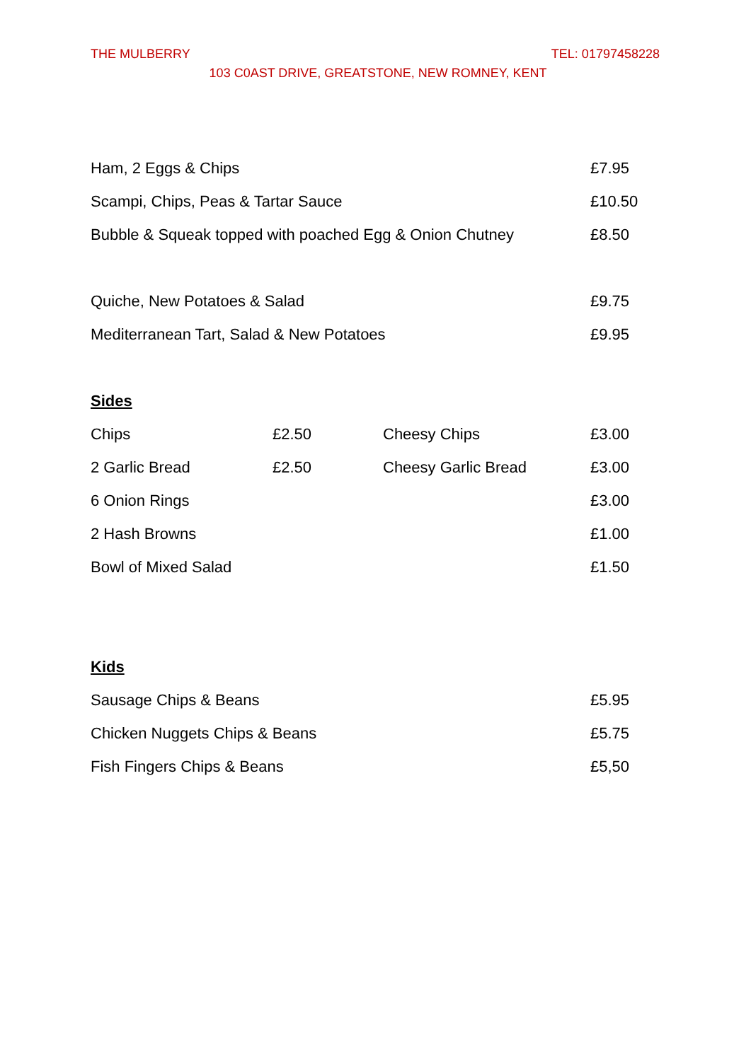THE MULBERRY TEL: 01797458228
103 C0AST DRIVE, GREATSTONE, NEW ROMNEY, KENT
| Ham, 2 Eggs & Chips | £7.95 |
| Scampi, Chips, Peas & Tartar Sauce | £10.50 |
| Bubble & Squeak topped with poached Egg & Onion Chutney | £8.50 |
| Quiche, New Potatoes & Salad | £9.75 |
| Mediterranean Tart, Salad & New Potatoes | £9.95 |
Sides
| Chips | £2.50 | Cheesy Chips | £3.00 |
| 2 Garlic Bread | £2.50 | Cheesy Garlic Bread | £3.00 |
| 6 Onion Rings | | | £3.00 |
| 2 Hash Browns | | | £1.00 |
| Bowl of Mixed Salad | | | £1.50 |
Kids
| Sausage Chips & Beans | £5.95 |
| Chicken Nuggets Chips & Beans | £5.75 |
| Fish Fingers Chips & Beans | £5,50 |